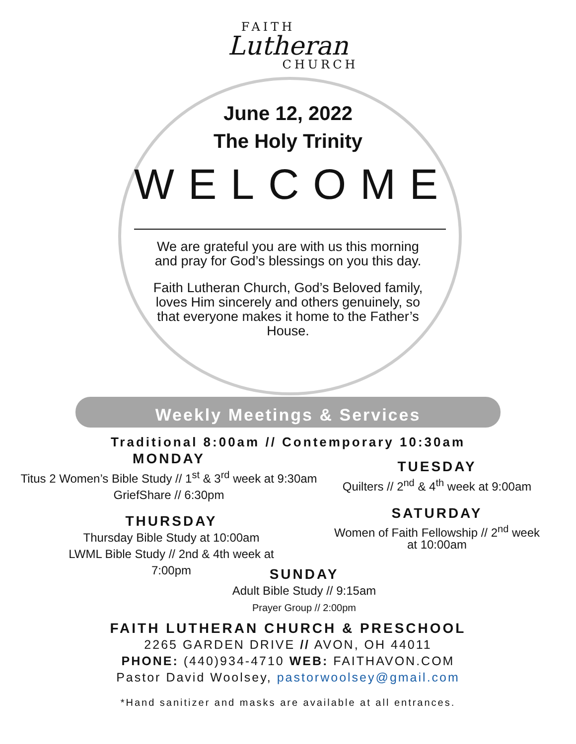FAITH
Lutheran
CHURCH
June 12, 2022
The Holy Trinity
WELCOME
We are grateful you are with us this morning and pray for God’s blessings on you this day.
Faith Lutheran Church, God’s Beloved family, loves Him sincerely and others genuinely, so that everyone makes it home to the Father’s House.
Weekly Meetings & Services
Traditional 8:00am // Contemporary 10:30am
MONDAY
Titus 2 Women’s Bible Study // 1<sup>st</sup> & 3<sup>rd</sup> week at 9:30am
GriefShare // 6:30pm
TUESDAY
Quilters // 2<sup>nd</sup> & 4<sup>th</sup> week at 9:00am
THURSDAY
Thursday Bible Study at 10:00am
LWML Bible Study // 2nd & 4th week at 7:00pm
SATURDAY
Women of Faith Fellowship // 2<sup>nd</sup> week at 10:00am
SUNDAY
Adult Bible Study // 9:15am
Prayer Group // 2:00pm
FAITH LUTHERAN CHURCH & PRESCHOOL
2265 GARDEN DRIVE // AVON, OH 44011
PHONE: (440)934-4710 WEB: FAITHAVON.COM
Pastor David Woolsey, pastorwoolsey@gmail.com
*Hand sanitizer and masks are available at all entrances.